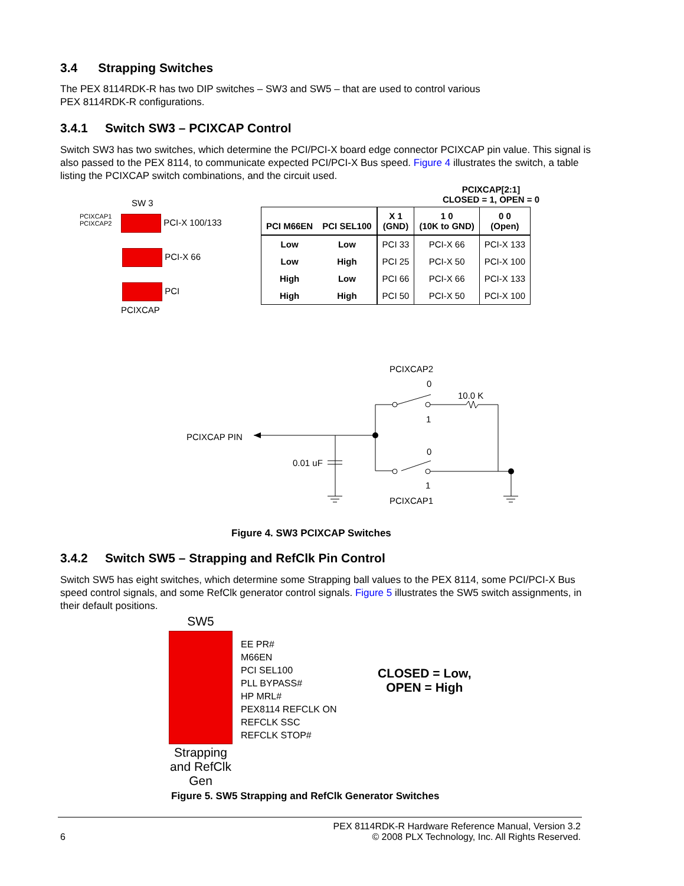3.4 Strapping Switches
The PEX 8114RDK-R has two DIP switches – SW3 and SW5 – that are used to control various
PEX 8114RDK-R configurations.
3.4.1 Switch SW3 – PCIXCAP Control
Switch SW3 has two switches, which determine the PCI/PCI-X board edge connector PCIXCAP pin value. This signal is also passed to the PEX 8114, to communicate expected PCI/PCI-X Bus speed. Figure 4 illustrates the switch, a table listing the PCIXCAP switch combinations, and the circuit used.
SW 3
PCIXCAP1 PCIXCAP2 PCI-X 100/133
PCI-X 66
PCI
PCIXCAP
PCIXCAP[2:1]
CLOSED = 1, OPEN = 0
| PCI M66EN | PCI SEL100 | X 1 (GND) | 1 0 (10K to GND) | 0 0 (Open) |
| --- | --- | --- | --- | --- |
| Low | Low | PCI 33 | PCI-X 66 | PCI-X 133 |
| Low | High | PCI 25 | PCI-X 50 | PCI-X 100 |
| High | Low | PCI 66 | PCI-X 66 | PCI-X 133 |
| High | High | PCI 50 | PCI-X 50 | PCI-X 100 |
PCIXCAP2
0
10.0 K
1
PCIXCAP PIN
0
0.01 uF
1
PCIXCAP1
Figure 4. SW3 PCIXCAP Switches
3.4.2 Switch SW5 – Strapping and RefClk Pin Control
Switch SW5 has eight switches, which determine some Strapping ball values to the PEX 8114, some PCI/PCI-X Bus speed control signals, and some RefClk generator control signals. Figure 5 illustrates the SW5 switch assignments, in their default positions.
SW5
Strapping and RefClk Gen
EE PR#
M66EN
PCI SEL100
PLL BYPASS#
HP MRL#
PEX8114 REFCLK ON
REFCLK SSC
REFCLK STOP#
CLOSED = Low,
OPEN = High
Figure 5. SW5 Strapping and RefClk Generator Switches
6 PEX 8114RDK-R Hardware Reference Manual, Version 3.2
© 2008 PLX Technology, Inc. All Rights Reserved.